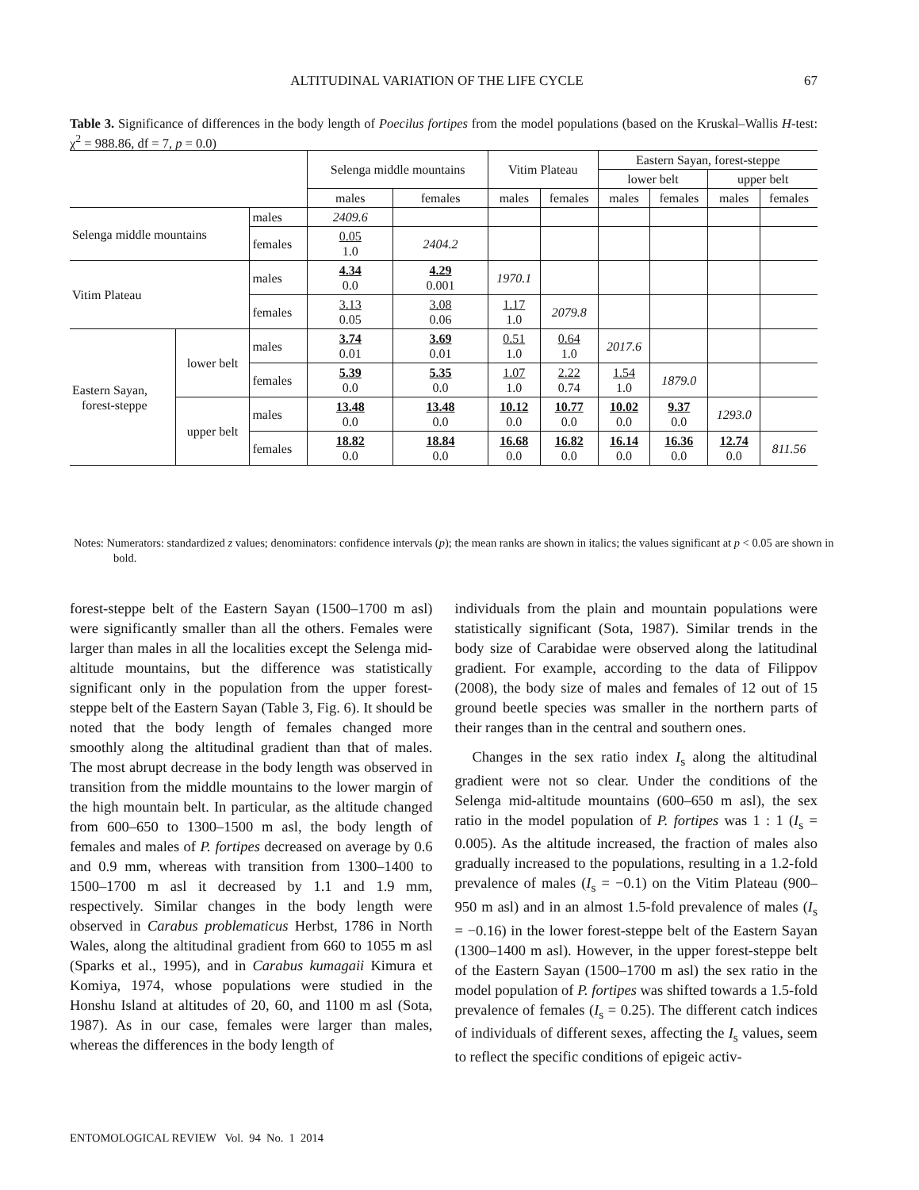ALTITUDINAL VARIATION OF THE LIFE CYCLE 67
Table 3. Significance of differences in the body length of Poecilus fortipes from the model populations (based on the Kruskal–Wallis H-test: χ<sup>2</sup> = 988.86, df = 7, p = 0.0)
| | | | Selenga middle mountains | | Vitim Plateau | | Eastern Sayan, forest-steppe | | | |
| --- | --- | --- | --- | --- | --- | --- | --- | --- | --- | --- |
| | | | | | | | lower belt | | upper belt | |
| | | | males | females | males | females | males | females | males | females |
| Selenga middle mountains | | males | 2409.6 | | | | | | | |
| | | females | 0.05 1.0 | 2404.2 | | | | | | |
| Vitim Plateau | | males | 4.34 0.0 | 4.29 0.001 | 1970.1 | | | | | |
| | | females | 3.13 0.05 | 3.08 0.06 | 1.17 1.0 | 2079.8 | | | | |
| Eastern Sayan, forest-steppe | lower belt | males | 3.74 0.01 | 3.69 0.01 | 0.51 1.0 | 0.64 1.0 | 2017.6 | | | |
| | | females | 5.39 0.0 | 5.35 0.0 | 1.07 1.0 | 2.22 0.74 | 1.54 1.0 | 1879.0 | | |
| | upper belt | males | 13.48 0.0 | 13.48 0.0 | 10.12 0.0 | 10.77 0.0 | 10.02 0.0 | 9.37 0.0 | 1293.0 | |
| | | females | 18.82 0.0 | 18.84 0.0 | 16.68 0.0 | 16.82 0.0 | 16.14 0.0 | 16.36 0.0 | 12.74 0.0 | 811.56 |
Notes: Numerators: standardized z values; denominators: confidence intervals (p); the mean ranks are shown in italics; the values significant at p < 0.05 are shown in bold.
forest-steppe belt of the Eastern Sayan (1500–1700 m asl) were significantly smaller than all the others. Females were larger than males in all the localities except the Selenga mid-altitude mountains, but the difference was statistically significant only in the population from the upper forest-steppe belt of the Eastern Sayan (Table 3, Fig. 6). It should be noted that the body length of females changed more smoothly along the altitudinal gradient than that of males. The most abrupt decrease in the body length was observed in transition from the middle mountains to the lower margin of the high mountain belt. In particular, as the altitude changed from 600–650 to 1300–1500 m asl, the body length of females and males of P. fortipes decreased on average by 0.6 and 0.9 mm, whereas with transition from 1300–1400 to 1500–1700 m asl it decreased by 1.1 and 1.9 mm, respectively. Similar changes in the body length were observed in Carabus problematicus Herbst, 1786 in North Wales, along the altitudinal gradient from 660 to 1055 m asl (Sparks et al., 1995), and in Carabus kumagaii Kimura et Komiya, 1974, whose populations were studied in the Honshu Island at altitudes of 20, 60, and 1100 m asl (Sota, 1987). As in our case, females were larger than males, whereas the differences in the body length of
individuals from the plain and mountain populations were statistically significant (Sota, 1987). Similar trends in the body size of Carabidae were observed along the latitudinal gradient. For example, according to the data of Filippov (2008), the body size of males and females of 12 out of 15 ground beetle species was smaller in the northern parts of their ranges than in the central and southern ones.
Changes in the sex ratio index I<sub>s</sub> along the altitudinal gradient were not so clear. Under the conditions of the Selenga mid-altitude mountains (600–650 m asl), the sex ratio in the model population of P. fortipes was 1 : 1 (I<sub>s</sub> = 0.005). As the altitude increased, the fraction of males also gradually increased to the populations, resulting in a 1.2-fold prevalence of males (I<sub>s</sub> = −0.1) on the Vitim Plateau (900–950 m asl) and in an almost 1.5-fold prevalence of males (I<sub>s</sub> = −0.16) in the lower forest-steppe belt of the Eastern Sayan (1300–1400 m asl). However, in the upper forest-steppe belt of the Eastern Sayan (1500–1700 m asl) the sex ratio in the model population of P. fortipes was shifted towards a 1.5-fold prevalence of females (I<sub>s</sub> = 0.25). The different catch indices of individuals of different sexes, affecting the I<sub>s</sub> values, seem to reflect the specific conditions of epigeic activ-
ENTOMOLOGICAL REVIEW Vol. 94 No. 1 2014